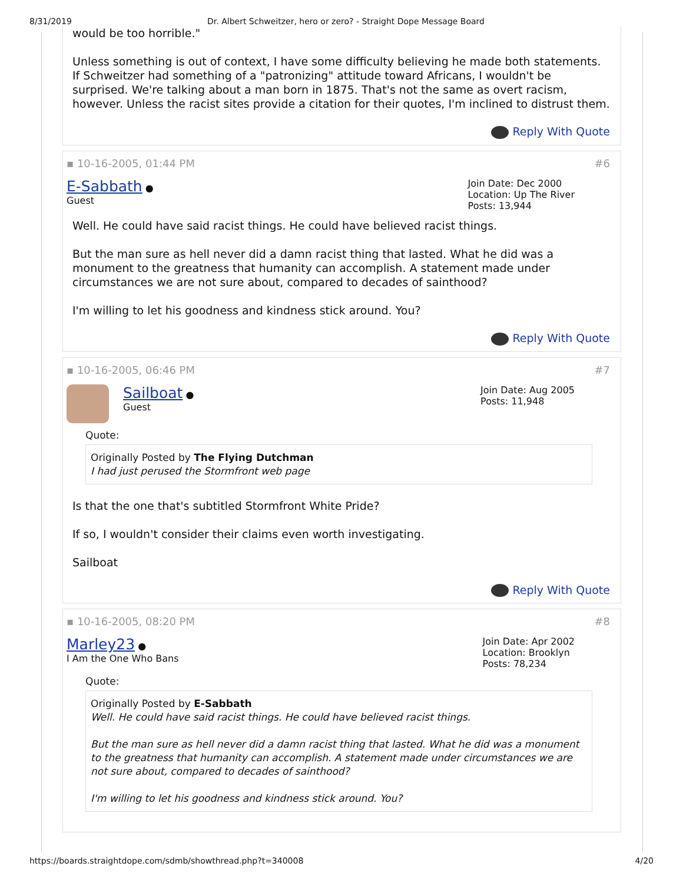8/31/2019 Dr. Albert Schweitzer, hero or zero? - Straight Dope Message Board
would be too horrible."
Unless something is out of context, I have some difficulty believing he made both statements. If Schweitzer had something of a "patronizing" attitude toward Africans, I wouldn't be surprised. We're talking about a man born in 1875. That's not the same as overt racism, however. Unless the racist sites provide a citation for their quotes, I'm inclined to distrust them.
Reply With Quote
▪ 10-16-2005, 01:44 PM #6
E-Sabbath ●
Guest
Join Date: Dec 2000
Location: Up The River
Posts: 13,944
Well. He could have said racist things. He could have believed racist things.
But the man sure as hell never did a damn racist thing that lasted. What he did was a monument to the greatness that humanity can accomplish. A statement made under circumstances we are not sure about, compared to decades of sainthood?
I'm willing to let his goodness and kindness stick around. You?
Reply With Quote
▪ 10-16-2005, 06:46 PM #7
Sailboat ●
Guest
Join Date: Aug 2005
Posts: 11,948
Quote:
Originally Posted by The Flying Dutchman
I had just perused the Stormfront web page
Is that the one that's subtitled Stormfront White Pride?
If so, I wouldn't consider their claims even worth investigating.
Sailboat
Reply With Quote
▪ 10-16-2005, 08:20 PM #8
Marley23 ●
I Am the One Who Bans
Join Date: Apr 2002
Location: Brooklyn
Posts: 78,234
Quote:
Originally Posted by E-Sabbath
Well. He could have said racist things. He could have believed racist things.
But the man sure as hell never did a damn racist thing that lasted. What he did was a monument to the greatness that humanity can accomplish. A statement made under circumstances we are not sure about, compared to decades of sainthood?
I'm willing to let his goodness and kindness stick around. You?
https://boards.straightdope.com/sdmb/showthread.php?t=340008 4/20